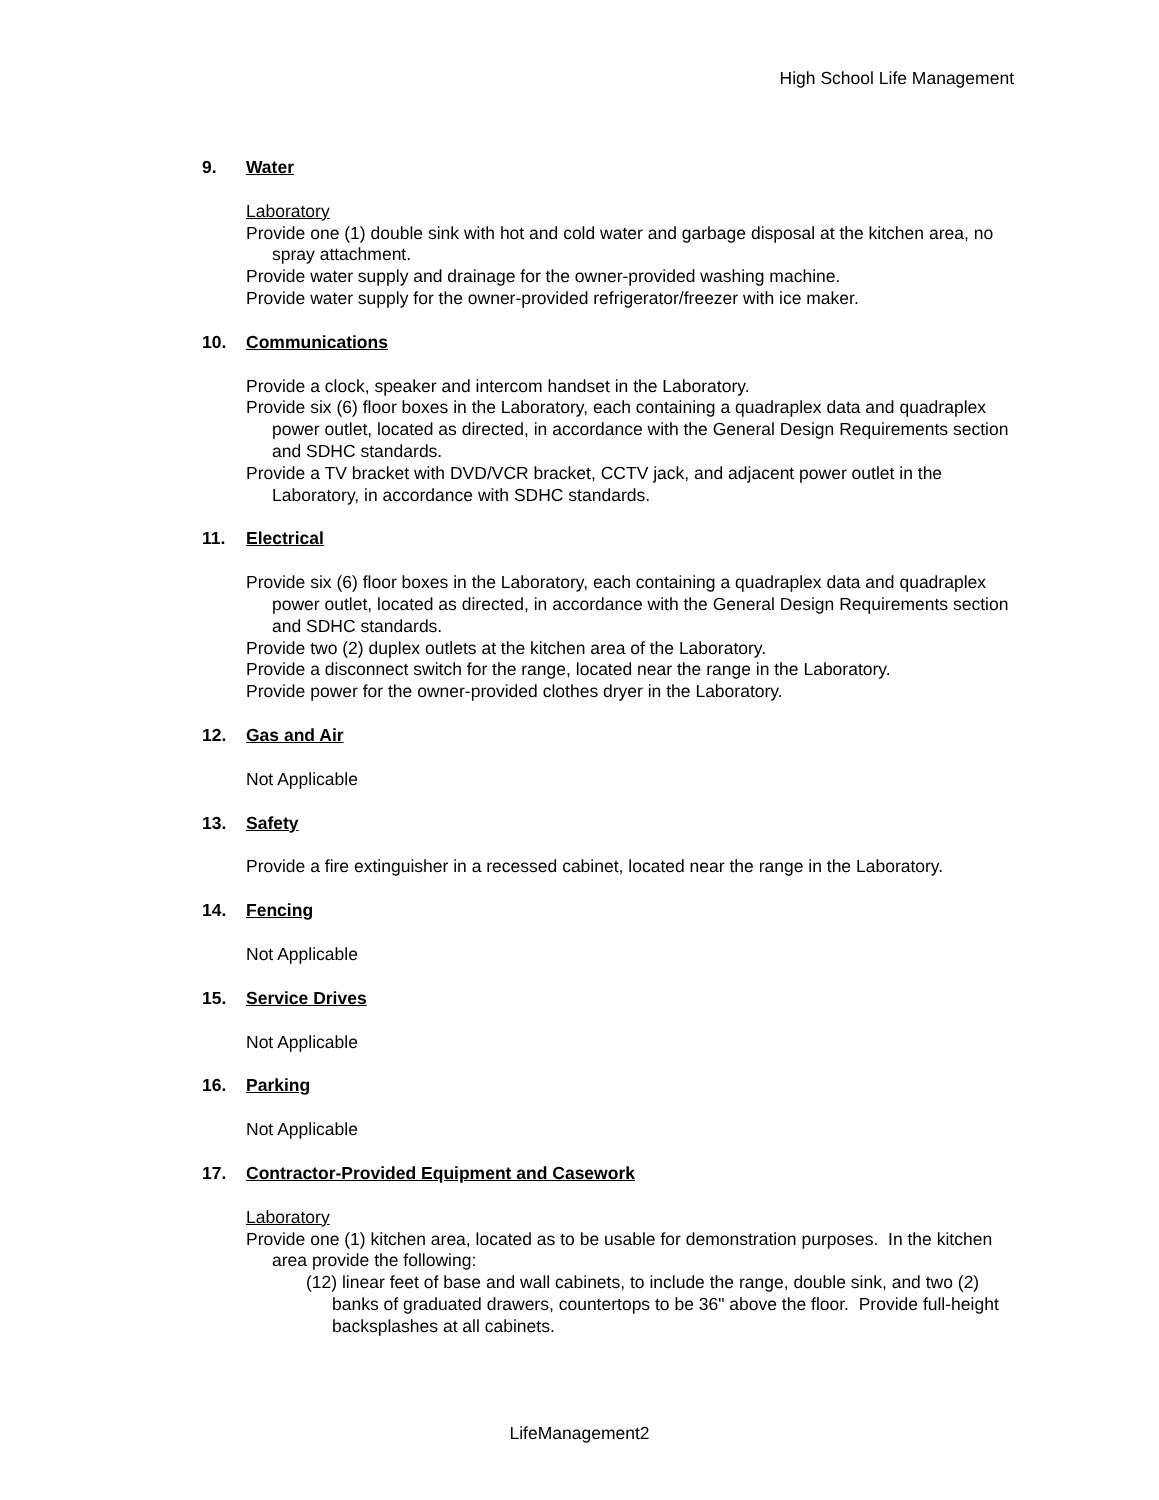High School Life Management
9. Water
Laboratory
Provide one (1) double sink with hot and cold water and garbage disposal at the kitchen area, no spray attachment.
Provide water supply and drainage for the owner-provided washing machine.
Provide water supply for the owner-provided refrigerator/freezer with ice maker.
10. Communications
Provide a clock, speaker and intercom handset in the Laboratory.
Provide six (6) floor boxes in the Laboratory, each containing a quadraplex data and quadraplex power outlet, located as directed, in accordance with the General Design Requirements section and SDHC standards.
Provide a TV bracket with DVD/VCR bracket, CCTV jack, and adjacent power outlet in the Laboratory, in accordance with SDHC standards.
11. Electrical
Provide six (6) floor boxes in the Laboratory, each containing a quadraplex data and quadraplex power outlet, located as directed, in accordance with the General Design Requirements section and SDHC standards.
Provide two (2) duplex outlets at the kitchen area of the Laboratory.
Provide a disconnect switch for the range, located near the range in the Laboratory.
Provide power for the owner-provided clothes dryer in the Laboratory.
12. Gas and Air
Not Applicable
13. Safety
Provide a fire extinguisher in a recessed cabinet, located near the range in the Laboratory.
14. Fencing
Not Applicable
15. Service Drives
Not Applicable
16. Parking
Not Applicable
17. Contractor-Provided Equipment and Casework
Laboratory
Provide one (1) kitchen area, located as to be usable for demonstration purposes. In the kitchen area provide the following:
(12) linear feet of base and wall cabinets, to include the range, double sink, and two (2) banks of graduated drawers, countertops to be 36" above the floor. Provide full-height backsplashes at all cabinets.
LifeManagement2